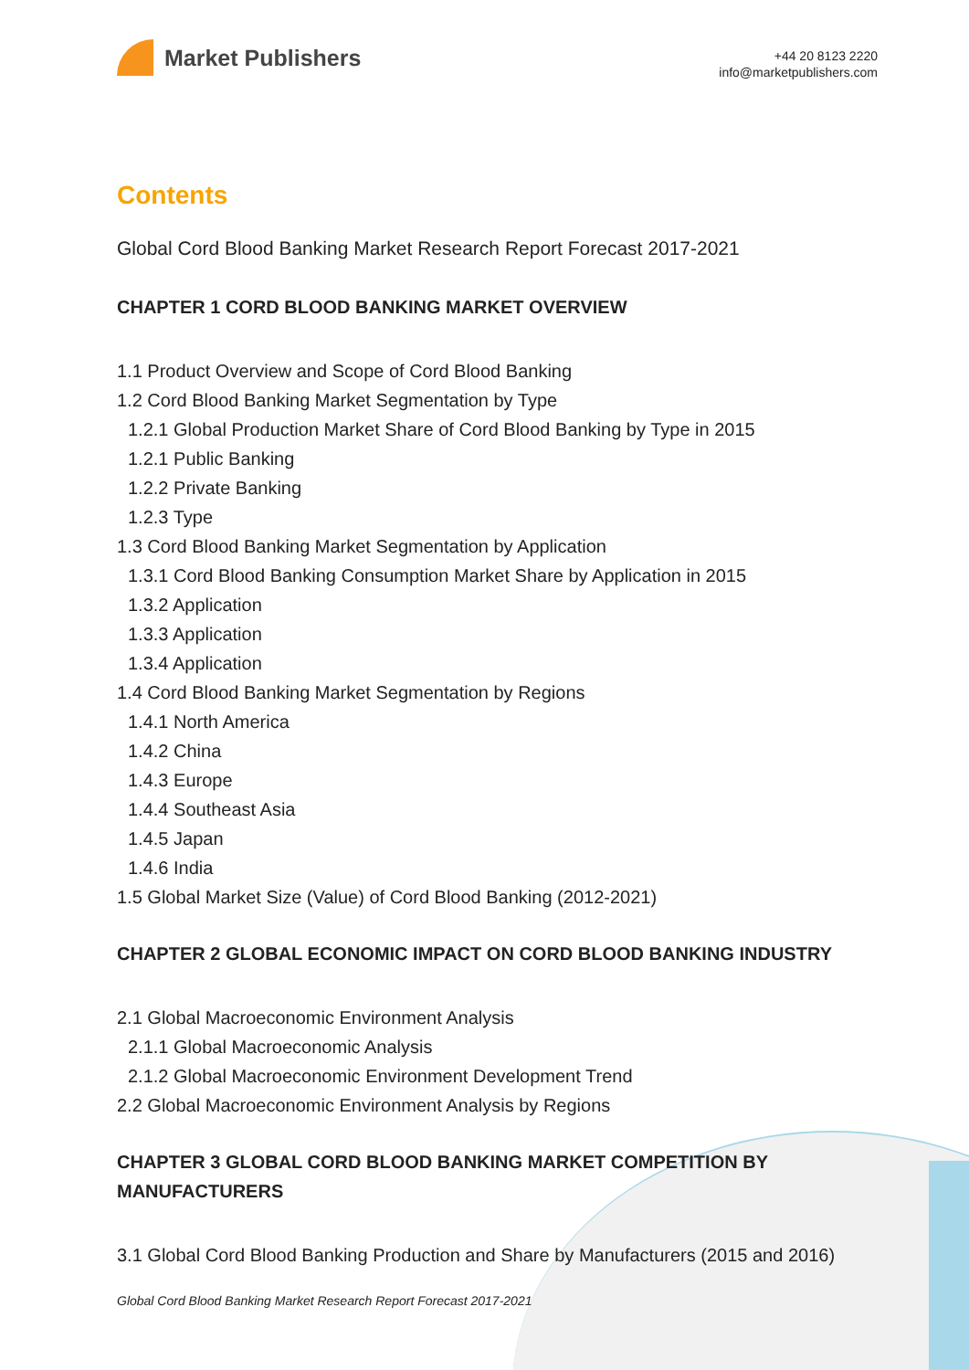Market Publishers
+44 20 8123 2220
info@marketpublishers.com
Contents
Global Cord Blood Banking Market Research Report Forecast 2017-2021
CHAPTER 1 CORD BLOOD BANKING MARKET OVERVIEW
1.1 Product Overview and Scope of Cord Blood Banking
1.2 Cord Blood Banking Market Segmentation by Type
1.2.1 Global Production Market Share of Cord Blood Banking by Type in 2015
1.2.1 Public Banking
1.2.2 Private Banking
1.2.3 Type
1.3 Cord Blood Banking Market Segmentation by Application
1.3.1 Cord Blood Banking Consumption Market Share by Application in 2015
1.3.2 Application
1.3.3 Application
1.3.4 Application
1.4 Cord Blood Banking Market Segmentation by Regions
1.4.1 North America
1.4.2 China
1.4.3 Europe
1.4.4 Southeast Asia
1.4.5 Japan
1.4.6 India
1.5 Global Market Size (Value) of Cord Blood Banking (2012-2021)
CHAPTER 2 GLOBAL ECONOMIC IMPACT ON CORD BLOOD BANKING INDUSTRY
2.1 Global Macroeconomic Environment Analysis
2.1.1 Global Macroeconomic Analysis
2.1.2 Global Macroeconomic Environment Development Trend
2.2 Global Macroeconomic Environment Analysis by Regions
CHAPTER 3 GLOBAL CORD BLOOD BANKING MARKET COMPETITION BY MANUFACTURERS
3.1 Global Cord Blood Banking Production and Share by Manufacturers (2015 and 2016)
Global Cord Blood Banking Market Research Report Forecast 2017-2021